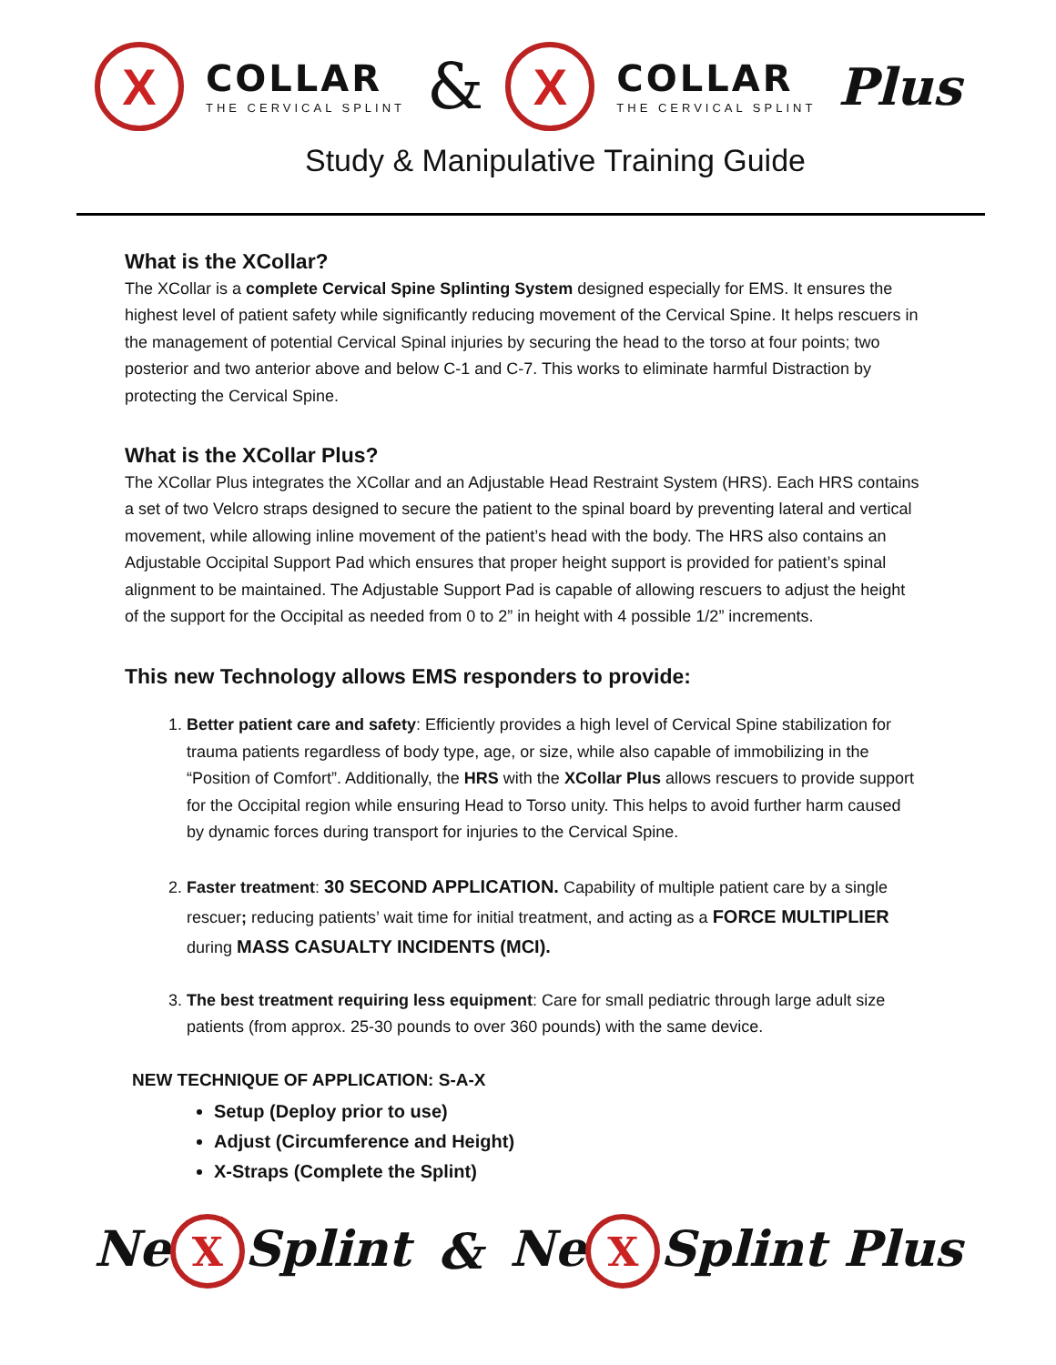X COLLAR THE CERVICAL SPLINT & X COLLAR THE CERVICAL SPLINT Plus
Study & Manipulative Training Guide
What is the XCollar?
The XCollar is a complete Cervical Spine Splinting System designed especially for EMS. It ensures the highest level of patient safety while significantly reducing movement of the Cervical Spine. It helps rescuers in the management of potential Cervical Spinal injuries by securing the head to the torso at four points; two posterior and two anterior above and below C-1 and C-7. This works to eliminate harmful Distraction by protecting the Cervical Spine.
What is the XCollar Plus?
The XCollar Plus integrates the XCollar and an Adjustable Head Restraint System (HRS). Each HRS contains a set of two Velcro straps designed to secure the patient to the spinal board by preventing lateral and vertical movement, while allowing inline movement of the patient’s head with the body. The HRS also contains an Adjustable Occipital Support Pad which ensures that proper height support is provided for patient’s spinal alignment to be maintained. The Adjustable Support Pad is capable of allowing rescuers to adjust the height of the support for the Occipital as needed from 0 to 2” in height with 4 possible 1/2” increments.
This new Technology allows EMS responders to provide:
1. Better patient care and safety: Efficiently provides a high level of Cervical Spine stabilization for trauma patients regardless of body type, age, or size, while also capable of immobilizing in the “Position of Comfort”. Additionally, the HRS with the XCollar Plus allows rescuers to provide support for the Occipital region while ensuring Head to Torso unity. This helps to avoid further harm caused by dynamic forces during transport for injuries to the Cervical Spine.
2. Faster treatment: 30 SECOND APPLICATION. Capability of multiple patient care by a single rescuer; reducing patients’ wait time for initial treatment, and acting as a FORCE MULTIPLIER during MASS CASUALTY INCIDENTS (MCI).
3. The best treatment requiring less equipment: Care for small pediatric through large adult size patients (from approx. 25-30 pounds to over 360 pounds) with the same device.
NEW TECHNIQUE OF APPLICATION: S-A-X
Setup (Deploy prior to use)
Adjust (Circumference and Height)
X-Straps (Complete the Splint)
Ne X Splint & Ne X Splint Plus